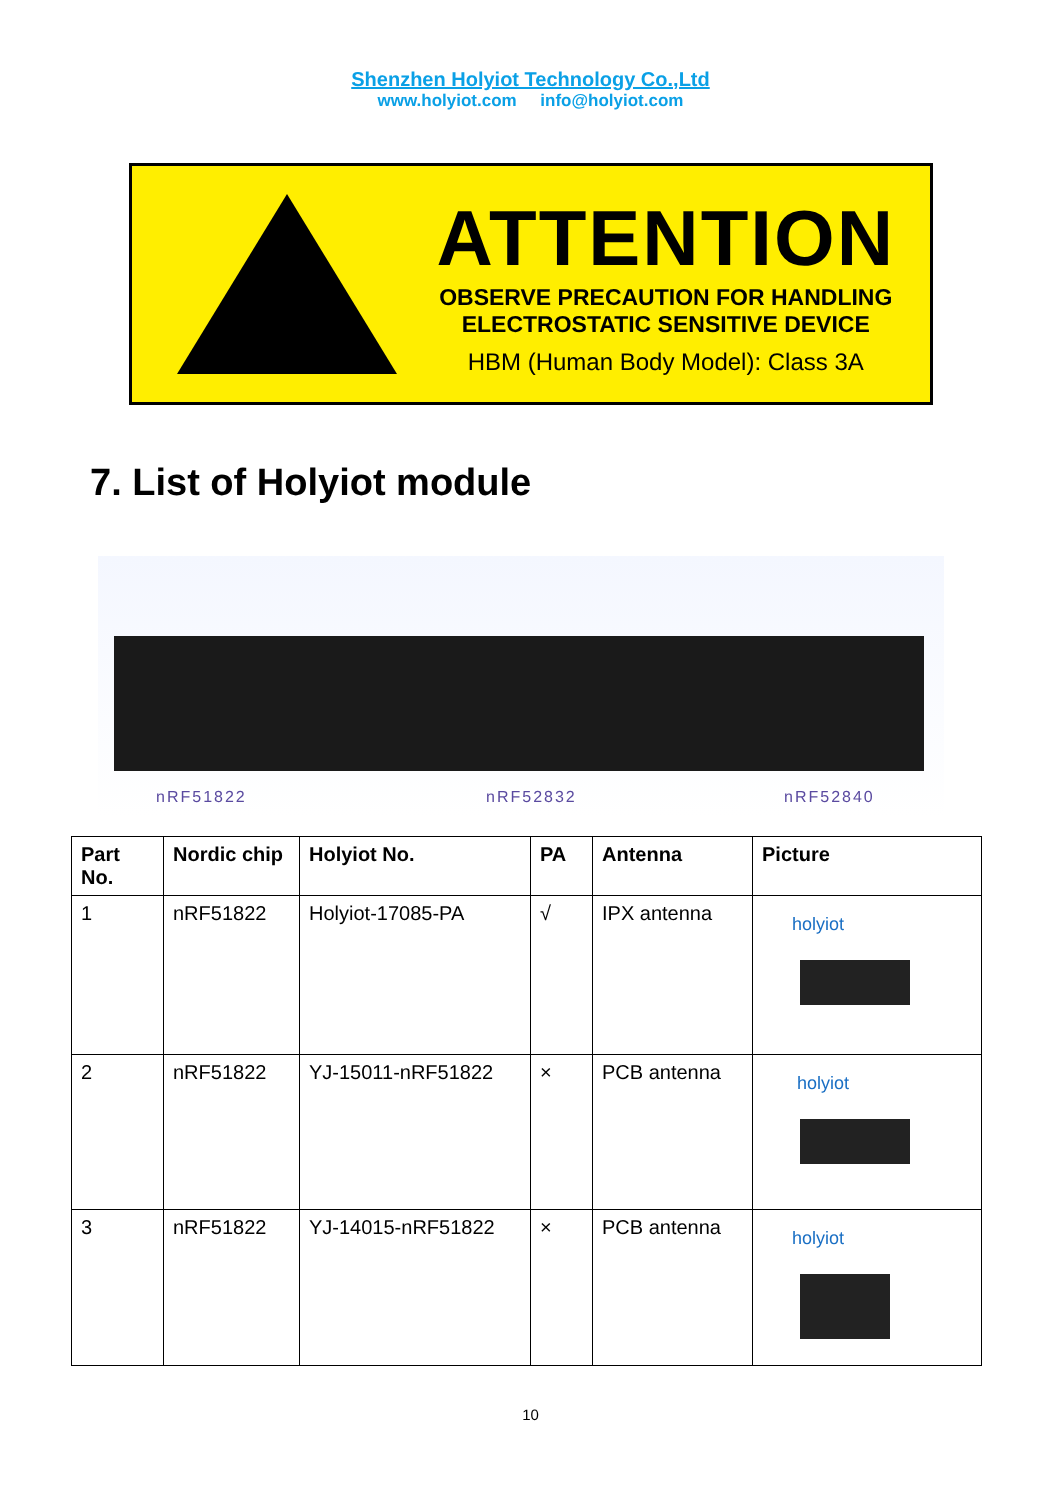Shenzhen Holyiot Technology Co.,Ltd
www.holyiot.com info@holyiot.com
ATTENTION
OBSERVE PRECAUTION FOR HANDLING
ELECTROSTATIC SENSITIVE DEVICE
HBM (Human Body Model): Class 3A
7. List of Holyiot module
nRF51822 nRF52832 nRF52840
| Part No. | Nordic chip | Holyiot No. | PA | Antenna | Picture |
| --- | --- | --- | --- | --- | --- |
| 1 | nRF51822 | Holyiot-17085-PA | √ | IPX antenna | holyiot |
| 2 | nRF51822 | YJ-15011-nRF51822 | × | PCB antenna | holyiot |
| 3 | nRF51822 | YJ-14015-nRF51822 | × | PCB antenna | holyiot |
10